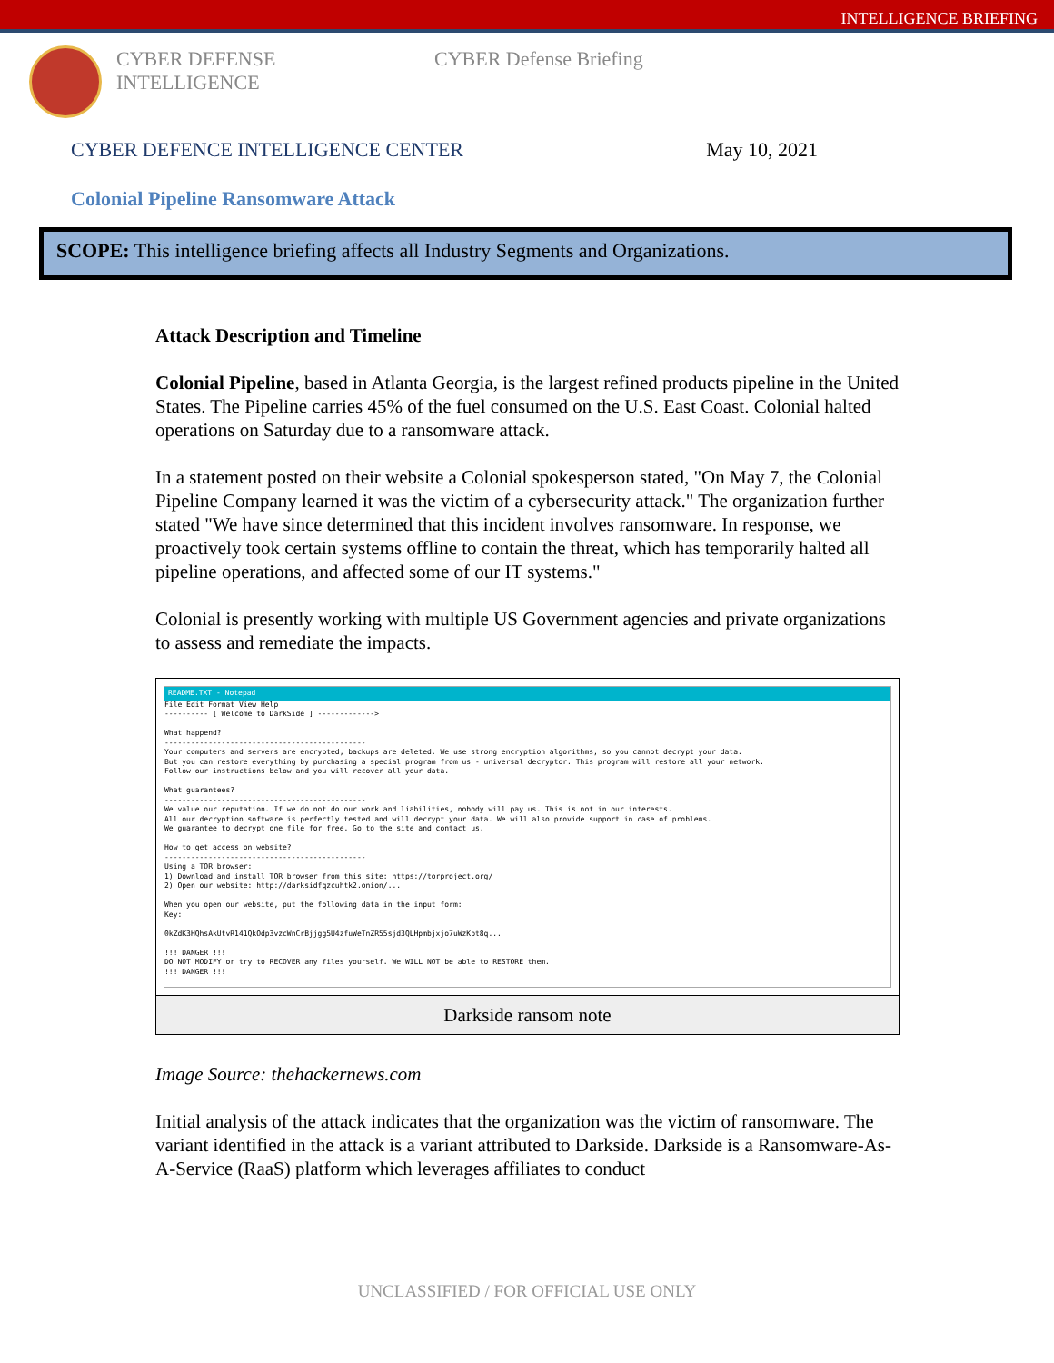INTELLIGENCE BRIEFING
CYBER DEFENSE
INTELLIGENCE
CYBER Defense Briefing
CYBER DEFENCE INTELLIGENCE CENTER May 10, 2021
Colonial Pipeline Ransomware Attack
SCOPE: This intelligence briefing affects all Industry Segments and Organizations.
Attack Description and Timeline
Colonial Pipeline, based in Atlanta Georgia, is the largest refined products pipeline in the United States. The Pipeline carries 45% of the fuel consumed on the U.S. East Coast. Colonial halted operations on Saturday due to a ransomware attack.
In a statement posted on their website a Colonial spokesperson stated, "On May 7, the Colonial Pipeline Company learned it was the victim of a cybersecurity attack." The organization further stated "We have since determined that this incident involves ransomware. In response, we proactively took certain systems offline to contain the threat, which has temporarily halted all pipeline operations, and affected some of our IT systems."
Colonial is presently working with multiple US Government agencies and private organizations to assess and remediate the impacts.
README.TXT - Notepad
File Edit Format View Help
---------- [ Welcome to DarkSide ] ------------->
What happend?
----------------------------------------------
Your computers and servers are encrypted, backups are deleted. We use strong encryption algorithms, so you cannot decrypt your data.
But you can restore everything by purchasing a special program from us - universal decryptor. This program will restore all your network.
Follow our instructions below and you will recover all your data.
What guarantees?
----------------------------------------------
We value our reputation. If we do not do our work and liabilities, nobody will pay us. This is not in our interests.
All our decryption software is perfectly tested and will decrypt your data. We will also provide support in case of problems.
We guarantee to decrypt one file for free. Go to the site and contact us.
How to get access on website?
----------------------------------------------
Using a TOR browser:
1) Download and install TOR browser from this site: https://torproject.org/
2) Open our website: http://darksidfqzcuhtk2.onion/...
When you open our website, put the following data in the input form:
Key:
0kZdK3HQhsAkUtvR141QkOdp3vzcWnCrBjjgg5U4zfuWeTnZR55sjd3QLHpmbjxjo7uWzKbt8q...
!!! DANGER !!!
DO NOT MODIFY or try to RECOVER any files yourself. We WILL NOT be able to RESTORE them.
!!! DANGER !!!
Darkside ransom note
Image Source: thehackernews.com
Initial analysis of the attack indicates that the organization was the victim of ransomware. The variant identified in the attack is a variant attributed to Darkside. Darkside is a Ransomware-As-A-Service (RaaS) platform which leverages affiliates to conduct
UNCLASSIFIED / FOR OFFICIAL USE ONLY